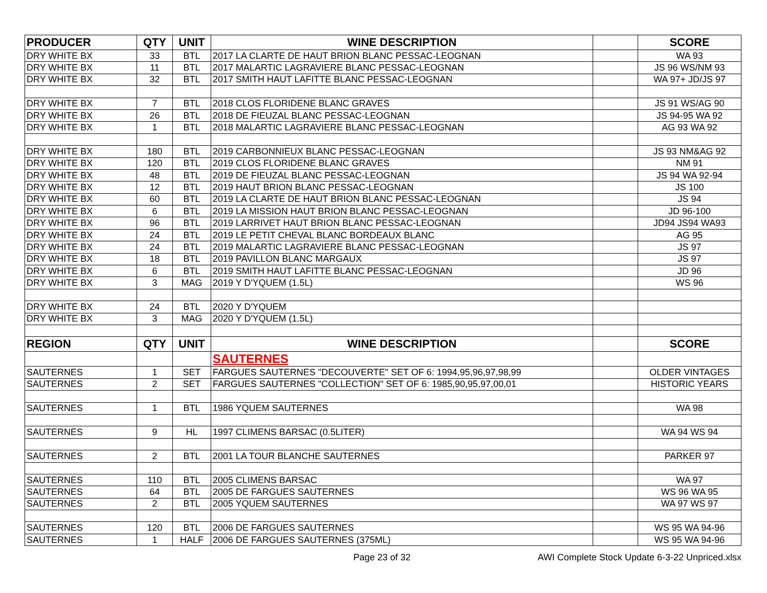| PRODUCER | QTY | UNIT | WINE DESCRIPTION | | SCORE |
| --- | --- | --- | --- | --- | --- |
| DRY WHITE BX | 33 | BTL | 2017 LA CLARTE DE HAUT BRION BLANC PESSAC-LEOGNAN | | WA 93 |
| DRY WHITE BX | 11 | BTL | 2017 MALARTIC LAGRAVIERE BLANC PESSAC-LEOGNAN | | JS 96 WS/NM 93 |
| DRY WHITE BX | 32 | BTL | 2017 SMITH HAUT LAFITTE BLANC PESSAC-LEOGNAN | | WA 97+ JD/JS 97 |
| DRY WHITE BX | 7 | BTL | 2018 CLOS FLORIDENE BLANC GRAVES | | JS 91 WS/AG 90 |
| DRY WHITE BX | 26 | BTL | 2018 DE FIEUZAL BLANC PESSAC-LEOGNAN | | JS 94-95 WA 92 |
| DRY WHITE BX | 1 | BTL | 2018 MALARTIC LAGRAVIERE BLANC PESSAC-LEOGNAN | | AG 93 WA 92 |
| DRY WHITE BX | 180 | BTL | 2019 CARBONNIEUX BLANC PESSAC-LEOGNAN | | JS 93 NM&AG 92 |
| DRY WHITE BX | 120 | BTL | 2019 CLOS FLORIDENE BLANC GRAVES | | NM 91 |
| DRY WHITE BX | 48 | BTL | 2019 DE FIEUZAL BLANC PESSAC-LEOGNAN | | JS 94 WA 92-94 |
| DRY WHITE BX | 12 | BTL | 2019 HAUT BRION BLANC PESSAC-LEOGNAN | | JS 100 |
| DRY WHITE BX | 60 | BTL | 2019 LA CLARTE DE HAUT BRION BLANC PESSAC-LEOGNAN | | JS 94 |
| DRY WHITE BX | 6 | BTL | 2019 LA MISSION HAUT BRION BLANC PESSAC-LEOGNAN | | JD 96-100 |
| DRY WHITE BX | 96 | BTL | 2019 LARRIVET HAUT BRION BLANC PESSAC-LEOGNAN | | JD94 JS94 WA93 |
| DRY WHITE BX | 24 | BTL | 2019 LE PETIT CHEVAL BLANC BORDEAUX BLANC | | AG 95 |
| DRY WHITE BX | 24 | BTL | 2019 MALARTIC LAGRAVIERE BLANC PESSAC-LEOGNAN | | JS 97 |
| DRY WHITE BX | 18 | BTL | 2019 PAVILLON BLANC MARGAUX | | JS 97 |
| DRY WHITE BX | 6 | BTL | 2019 SMITH HAUT LAFITTE BLANC PESSAC-LEOGNAN | | JD 96 |
| DRY WHITE BX | 3 | MAG | 2019 Y D'YQUEM (1.5L) | | WS 96 |
| DRY WHITE BX | 24 | BTL | 2020 Y D'YQUEM | | |
| DRY WHITE BX | 3 | MAG | 2020 Y D'YQUEM (1.5L) | | |
| REGION | QTY | UNIT | WINE DESCRIPTION | | SCORE |
| | | | SAUTERNES | | |
| SAUTERNES | 1 | SET | FARGUES SAUTERNES "DECOUVERTE" SET OF 6: 1994,95,96,97,98,99 | | OLDER VINTAGES |
| SAUTERNES | 2 | SET | FARGUES SAUTERNES "COLLECTION" SET OF 6: 1985,90,95,97,00,01 | | HISTORIC YEARS |
| SAUTERNES | 1 | BTL | 1986 YQUEM SAUTERNES | | WA 98 |
| SAUTERNES | 9 | HL | 1997 CLIMENS BARSAC (0.5LITER) | | WA 94 WS 94 |
| SAUTERNES | 2 | BTL | 2001 LA TOUR BLANCHE SAUTERNES | | PARKER 97 |
| SAUTERNES | 110 | BTL | 2005 CLIMENS BARSAC | | WA 97 |
| SAUTERNES | 64 | BTL | 2005 DE FARGUES SAUTERNES | | WS 96 WA 95 |
| SAUTERNES | 2 | BTL | 2005 YQUEM SAUTERNES | | WA 97 WS 97 |
| SAUTERNES | 120 | BTL | 2006 DE FARGUES SAUTERNES | | WS 95 WA 94-96 |
| SAUTERNES | 1 | HALF | 2006 DE FARGUES SAUTERNES (375ML) | | WS 95 WA 94-96 |
Page 23 of 32 AWI Complete Stock Update 6-3-22 Unpriced.xlsx